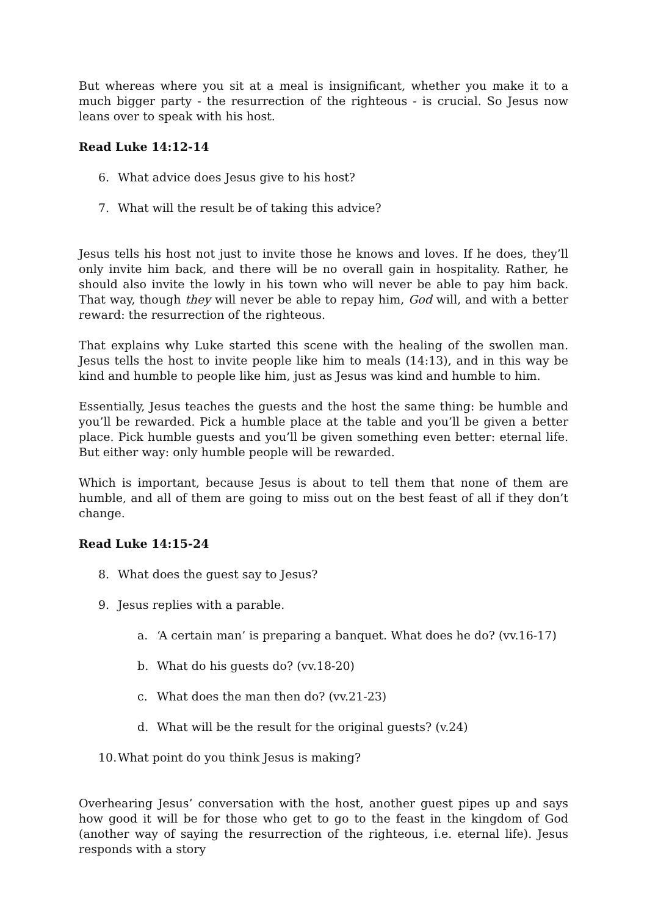But whereas where you sit at a meal is insignificant, whether you make it to a much bigger party - the resurrection of the righteous - is crucial. So Jesus now leans over to speak with his host.
Read Luke 14:12-14
6. What advice does Jesus give to his host?
7. What will the result be of taking this advice?
Jesus tells his host not just to invite those he knows and loves. If he does, they’ll only invite him back, and there will be no overall gain in hospitality. Rather, he should also invite the lowly in his town who will never be able to pay him back. That way, though they will never be able to repay him, God will, and with a better reward: the resurrection of the righteous.
That explains why Luke started this scene with the healing of the swollen man. Jesus tells the host to invite people like him to meals (14:13), and in this way be kind and humble to people like him, just as Jesus was kind and humble to him.
Essentially, Jesus teaches the guests and the host the same thing: be humble and you’ll be rewarded. Pick a humble place at the table and you’ll be given a better place. Pick humble guests and you’ll be given something even better: eternal life. But either way: only humble people will be rewarded.
Which is important, because Jesus is about to tell them that none of them are humble, and all of them are going to miss out on the best feast of all if they don’t change.
Read Luke 14:15-24
8. What does the guest say to Jesus?
9. Jesus replies with a parable.
a. ‘A certain man’ is preparing a banquet. What does he do? (vv.16-17)
b. What do his guests do? (vv.18-20)
c. What does the man then do? (vv.21-23)
d. What will be the result for the original guests? (v.24)
10. What point do you think Jesus is making?
Overhearing Jesus’ conversation with the host, another guest pipes up and says how good it will be for those who get to go to the feast in the kingdom of God (another way of saying the resurrection of the righteous, i.e. eternal life). Jesus responds with a story